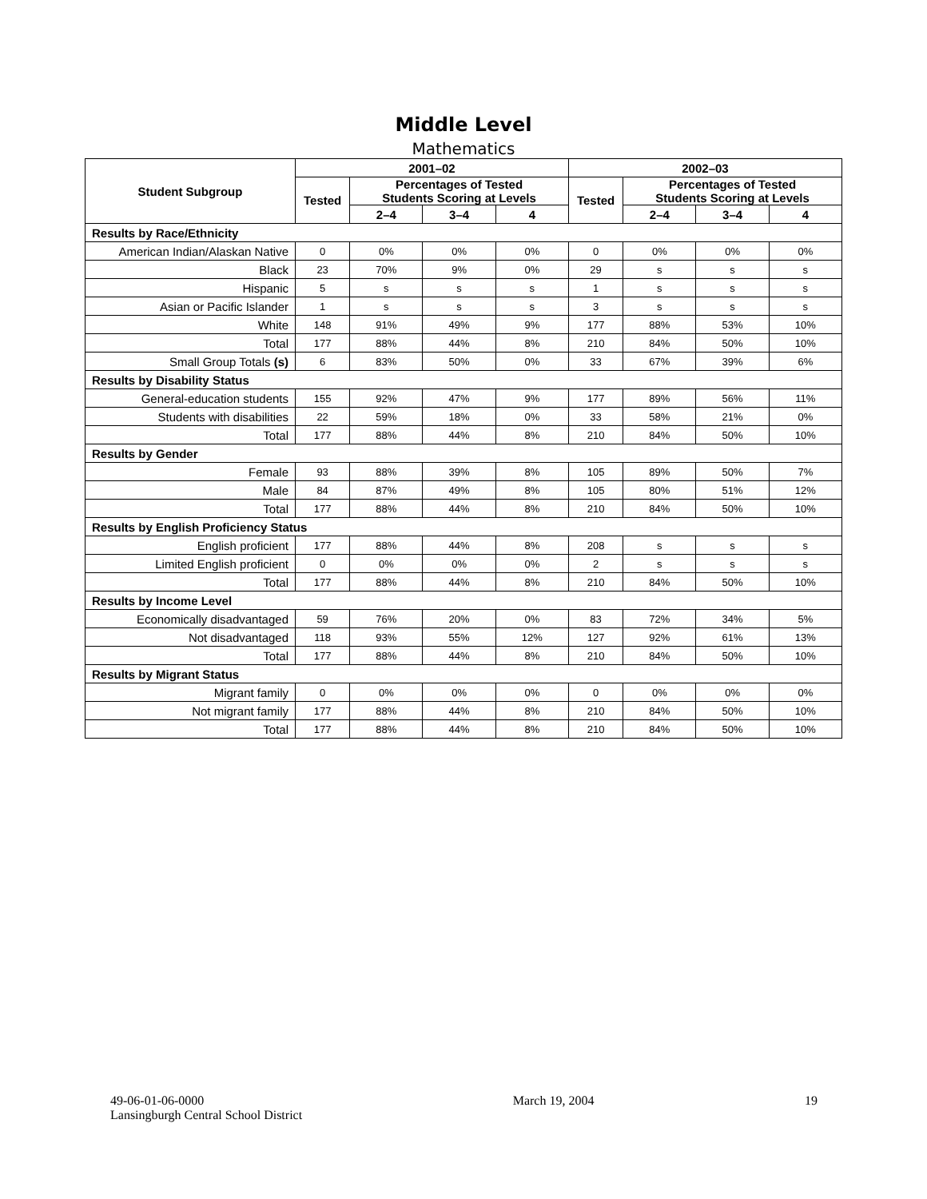Middle Level
Mathematics
| Student Subgroup | 2001–02 | | | | 2002–03 | | | |
| --- | --- | --- | --- | --- | --- | --- | --- | --- |
| | Tested | Percentages of Tested Students Scoring at Levels | | | Tested | Percentages of Tested Students Scoring at Levels | | |
| | | 2–4 | 3–4 | 4 | | 2–4 | 3–4 | 4 |
| Results by Race/Ethnicity | | | | | | | | |
| American Indian/Alaskan Native | 0 | 0% | 0% | 0% | 0 | 0% | 0% | 0% |
| Black | 23 | 70% | 9% | 0% | 29 | s | s | s |
| Hispanic | 5 | s | s | s | 1 | s | s | s |
| Asian or Pacific Islander | 1 | s | s | s | 3 | s | s | s |
| White | 148 | 91% | 49% | 9% | 177 | 88% | 53% | 10% |
| Total | 177 | 88% | 44% | 8% | 210 | 84% | 50% | 10% |
| Small Group Totals (s) | 6 | 83% | 50% | 0% | 33 | 67% | 39% | 6% |
| Results by Disability Status | | | | | | | | |
| General-education students | 155 | 92% | 47% | 9% | 177 | 89% | 56% | 11% |
| Students with disabilities | 22 | 59% | 18% | 0% | 33 | 58% | 21% | 0% |
| Total | 177 | 88% | 44% | 8% | 210 | 84% | 50% | 10% |
| Results by Gender | | | | | | | | |
| Female | 93 | 88% | 39% | 8% | 105 | 89% | 50% | 7% |
| Male | 84 | 87% | 49% | 8% | 105 | 80% | 51% | 12% |
| Total | 177 | 88% | 44% | 8% | 210 | 84% | 50% | 10% |
| Results by English Proficiency Status | | | | | | | | |
| English proficient | 177 | 88% | 44% | 8% | 208 | s | s | s |
| Limited English proficient | 0 | 0% | 0% | 0% | 2 | s | s | s |
| Total | 177 | 88% | 44% | 8% | 210 | 84% | 50% | 10% |
| Results by Income Level | | | | | | | | |
| Economically disadvantaged | 59 | 76% | 20% | 0% | 83 | 72% | 34% | 5% |
| Not disadvantaged | 118 | 93% | 55% | 12% | 127 | 92% | 61% | 13% |
| Total | 177 | 88% | 44% | 8% | 210 | 84% | 50% | 10% |
| Results by Migrant Status | | | | | | | | |
| Migrant family | 0 | 0% | 0% | 0% | 0 | 0% | 0% | 0% |
| Not migrant family | 177 | 88% | 44% | 8% | 210 | 84% | 50% | 10% |
| Total | 177 | 88% | 44% | 8% | 210 | 84% | 50% | 10% |
49-06-01-06-0000
Lansingburgh Central School District
March 19, 2004 19